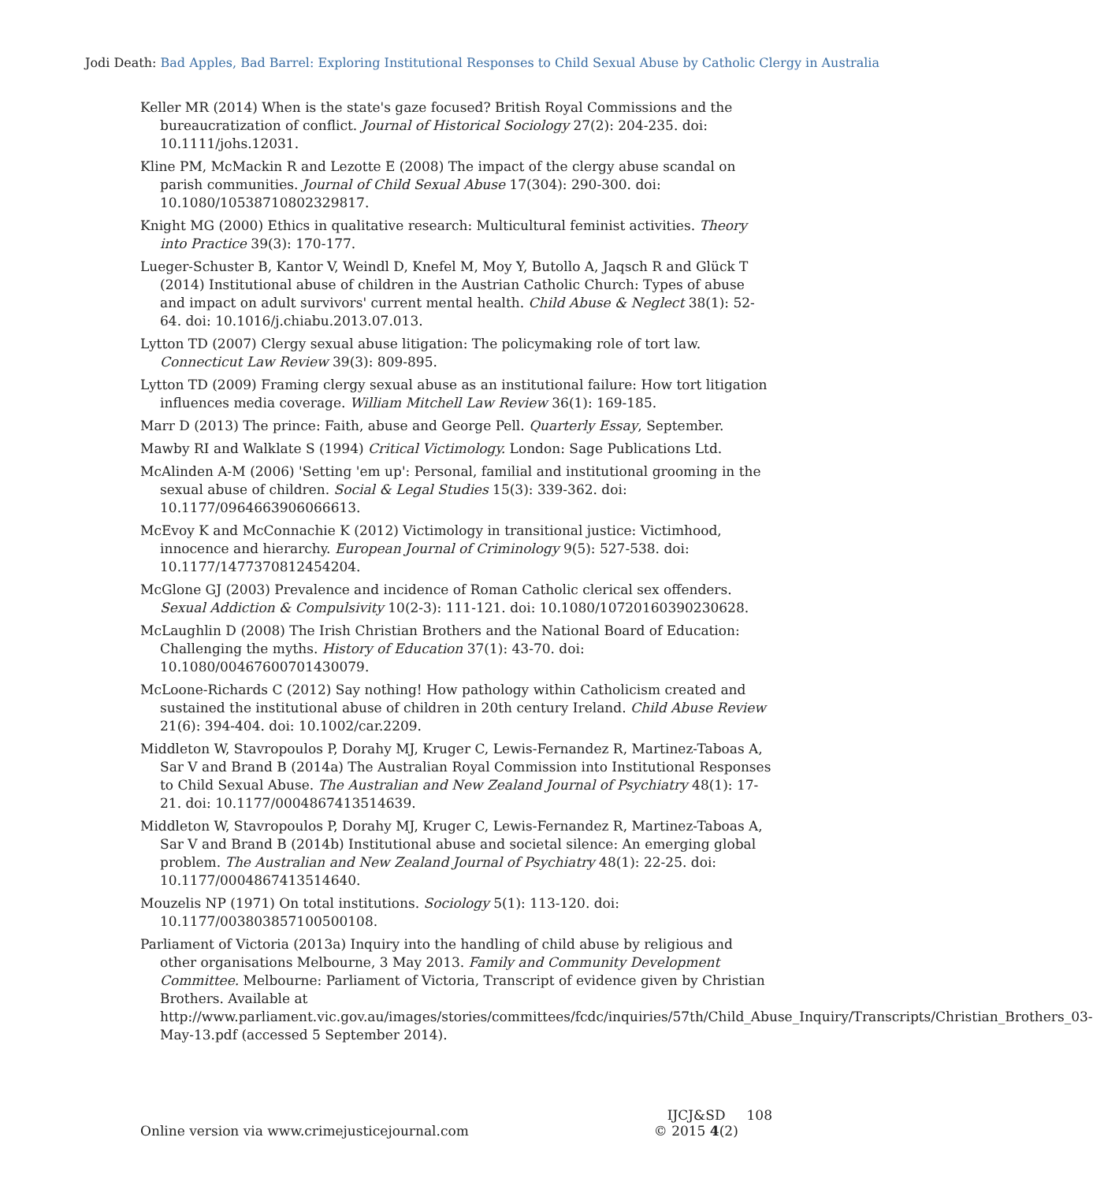Jodi Death: Bad Apples, Bad Barrel: Exploring Institutional Responses to Child Sexual Abuse by Catholic Clergy in Australia
Keller MR (2014) When is the state's gaze focused? British Royal Commissions and the bureaucratization of conflict. Journal of Historical Sociology 27(2): 204-235. doi: 10.1111/johs.12031.
Kline PM, McMackin R and Lezotte E (2008) The impact of the clergy abuse scandal on parish communities. Journal of Child Sexual Abuse 17(304): 290-300. doi: 10.1080/10538710802329817.
Knight MG (2000) Ethics in qualitative research: Multicultural feminist activities. Theory into Practice 39(3): 170-177.
Lueger-Schuster B, Kantor V, Weindl D, Knefel M, Moy Y, Butollo A, Jaqsch R and Glück T (2014) Institutional abuse of children in the Austrian Catholic Church: Types of abuse and impact on adult survivors' current mental health. Child Abuse & Neglect 38(1): 52-64. doi: 10.1016/j.chiabu.2013.07.013.
Lytton TD (2007) Clergy sexual abuse litigation: The policymaking role of tort law. Connecticut Law Review 39(3): 809-895.
Lytton TD (2009) Framing clergy sexual abuse as an institutional failure: How tort litigation influences media coverage. William Mitchell Law Review 36(1): 169-185.
Marr D (2013) The prince: Faith, abuse and George Pell. Quarterly Essay, September.
Mawby RI and Walklate S (1994) Critical Victimology. London: Sage Publications Ltd.
McAlinden A-M (2006) 'Setting 'em up': Personal, familial and institutional grooming in the sexual abuse of children. Social & Legal Studies 15(3): 339-362. doi: 10.1177/0964663906066613.
McEvoy K and McConnachie K (2012) Victimology in transitional justice: Victimhood, innocence and hierarchy. European Journal of Criminology 9(5): 527-538. doi: 10.1177/1477370812454204.
McGlone GJ (2003) Prevalence and incidence of Roman Catholic clerical sex offenders. Sexual Addiction & Compulsivity 10(2-3): 111-121. doi: 10.1080/10720160390230628.
McLaughlin D (2008) The Irish Christian Brothers and the National Board of Education: Challenging the myths. History of Education 37(1): 43-70. doi: 10.1080/00467600701430079.
McLoone-Richards C (2012) Say nothing! How pathology within Catholicism created and sustained the institutional abuse of children in 20th century Ireland. Child Abuse Review 21(6): 394-404. doi: 10.1002/car.2209.
Middleton W, Stavropoulos P, Dorahy MJ, Kruger C, Lewis-Fernandez R, Martinez-Taboas A, Sar V and Brand B (2014a) The Australian Royal Commission into Institutional Responses to Child Sexual Abuse. The Australian and New Zealand Journal of Psychiatry 48(1): 17-21. doi: 10.1177/0004867413514639.
Middleton W, Stavropoulos P, Dorahy MJ, Kruger C, Lewis-Fernandez R, Martinez-Taboas A, Sar V and Brand B (2014b) Institutional abuse and societal silence: An emerging global problem. The Australian and New Zealand Journal of Psychiatry 48(1): 22-25. doi: 10.1177/0004867413514640.
Mouzelis NP (1971) On total institutions. Sociology 5(1): 113-120. doi: 10.1177/003803857100500108.
Parliament of Victoria (2013a) Inquiry into the handling of child abuse by religious and other organisations Melbourne, 3 May 2013. Family and Community Development Committee. Melbourne: Parliament of Victoria, Transcript of evidence given by Christian Brothers. Available at http://www.parliament.vic.gov.au/images/stories/committees/fcdc/inquiries/57th/Child_Abuse_Inquiry/Transcripts/Christian_Brothers_03-May-13.pdf (accessed 5 September 2014).
Online version via www.crimejusticejournal.com
IJCJ&SD 108
© 2015 4(2)